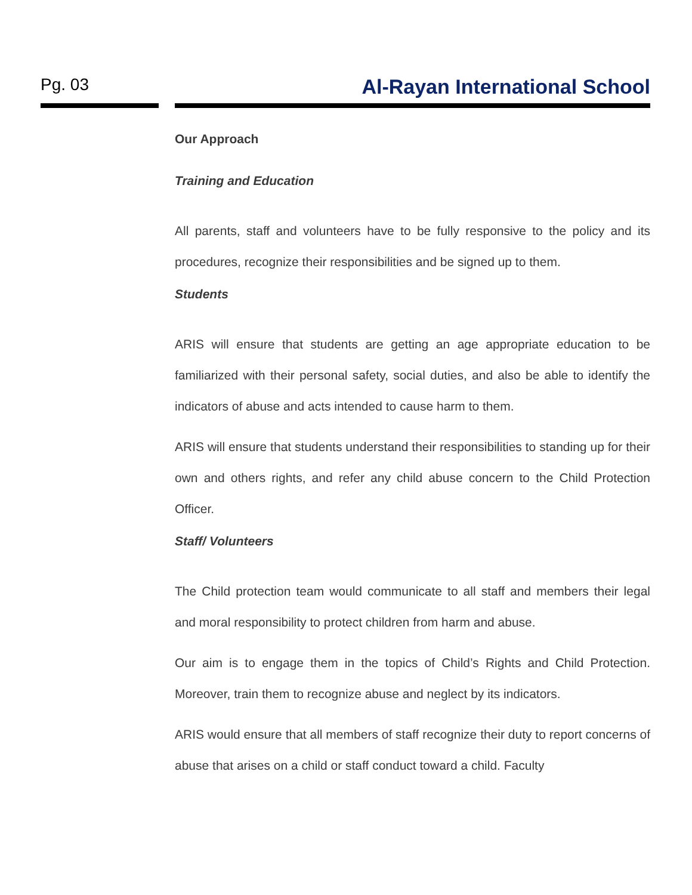Pg. 03
Al-Rayan International School
Our Approach
Training and Education
All parents, staff and volunteers have to be fully responsive to the policy and its procedures, recognize their responsibilities and be signed up to them.
Students
ARIS will ensure that students are getting an age appropriate education to be familiarized with their personal safety, social duties, and also be able to identify the indicators of abuse and acts intended to cause harm to them.
ARIS will ensure that students understand their responsibilities to standing up for their own and others rights, and refer any child abuse concern to the Child Protection Officer.
Staff/ Volunteers
The Child protection team would communicate to all staff and members their legal and moral responsibility to protect children from harm and abuse.
Our aim is to engage them in the topics of Child’s Rights and Child Protection. Moreover, train them to recognize abuse and neglect by its indicators.
ARIS would ensure that all members of staff recognize their duty to report concerns of abuse that arises on a child or staff conduct toward a child. Faculty